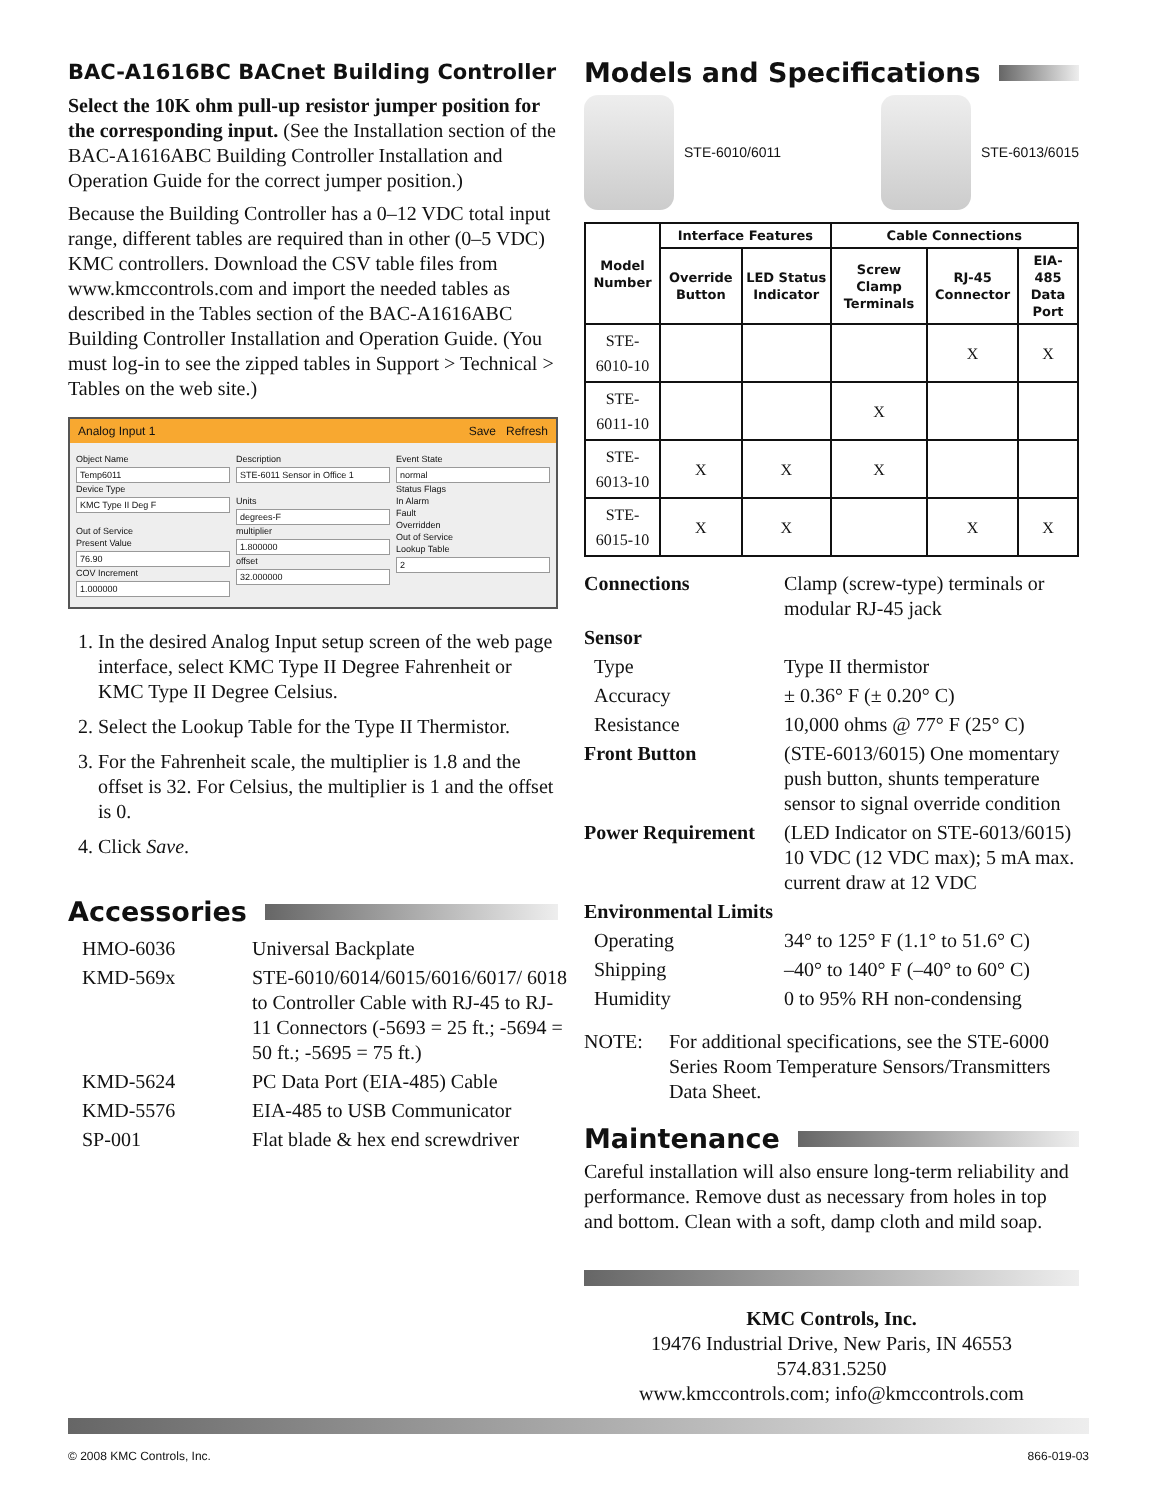BAC-A1616BC BACnet Building Controller
Select the 10K ohm pull-up resistor jumper position for the corresponding input. (See the Installation section of the BAC-A1616ABC Building Controller Installation and Operation Guide for the correct jumper position.)
Because the Building Controller has a 0–12 VDC total input range, different tables are required than in other (0–5 VDC) KMC controllers. Download the CSV table files from www.kmccontrols.com and import the needed tables as described in the Tables section of the BAC-A1616ABC Building Controller Installation and Operation Guide. (You must log-in to see the zipped tables in Support > Technical > Tables on the web site.)
Analog Input 1 Save Refresh
Object Name
Temp6011
Device Type
KMC Type II Deg F
Out of Service
Present Value
76.90
COV Increment
1.000000
Description
STE-6011 Sensor in Office 1
Units
degrees-F
multiplier
1.800000
offset
32.000000
Event State
normal
Status Flags
In Alarm
Fault
Overridden
Out of Service
Lookup Table
2
1. In the desired Analog Input setup screen of the web page interface, select KMC Type II Degree Fahrenheit or KMC Type II Degree Celsius.
2. Select the Lookup Table for the Type II Thermistor.
3. For the Fahrenheit scale, the multiplier is 1.8 and the offset is 32. For Celsius, the multiplier is 1 and the offset is 0.
4. Click Save.
Accessories
| HMO-6036 | Universal Backplate |
| KMD-569x | STE-6010/6014/6015/6016/6017/ 6018 to Controller Cable with RJ-45 to RJ-11 Connectors (-5693 = 25 ft.; -5694 = 50 ft.; -5695 = 75 ft.) |
| KMD-5624 | PC Data Port (EIA-485) Cable |
| KMD-5576 | EIA-485 to USB Communicator |
| SP-001 | Flat blade & hex end screwdriver |
Models and Specifications
STE-6010/6011 STE-6013/6015
| Model Number | Interface Features | | Cable Connections | | |
| --- | --- | --- | --- | --- | --- |
| | Override Button | LED Status Indicator | Screw Clamp Terminals | RJ-45 Connector | EIA-485 Data Port |
| STE-6010-10 | | | | X | X |
| STE-6011-10 | | | X | | |
| STE-6013-10 | X | X | X | | |
| STE-6015-10 | X | X | | X | X |
| Connections | Clamp (screw-type) terminals or modular RJ-45 jack |
| Sensor | |
| Type | Type II thermistor |
| Accuracy | ± 0.36° F (± 0.20° C) |
| Resistance | 10,000 ohms @ 77° F (25° C) |
| Front Button | (STE-6013/6015) One momentary push button, shunts temperature sensor to signal override condition |
| Power Requirement | (LED Indicator on STE-6013/6015) 10 VDC (12 VDC max); 5 mA max. current draw at 12 VDC |
| Environmental Limits | |
| Operating | 34° to 125° F (1.1° to 51.6° C) |
| Shipping | –40° to 140° F (–40° to 60° C) |
| Humidity | 0 to 95% RH non-condensing |
| NOTE: | For additional specifications, see the STE-6000 Series Room Temperature Sensors/Transmitters Data Sheet. |
Maintenance
Careful installation will also ensure long-term reliability and performance. Remove dust as necessary from holes in top and bottom. Clean with a soft, damp cloth and mild soap.
KMC Controls, Inc.
19476 Industrial Drive, New Paris, IN 46553
574.831.5250
www.kmccontrols.com; info@kmccontrols.com
© 2008 KMC Controls, Inc. 866-019-03